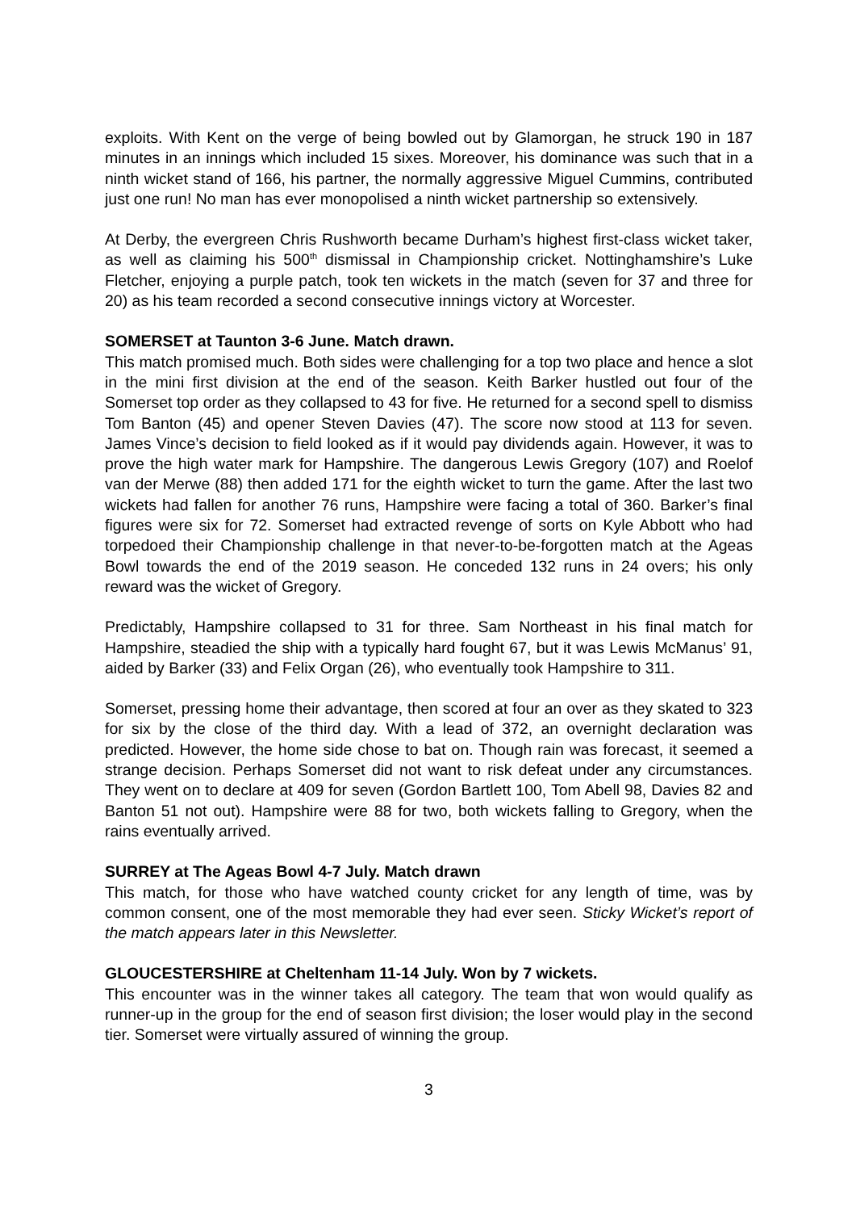exploits. With Kent on the verge of being bowled out by Glamorgan, he struck 190 in 187 minutes in an innings which included 15 sixes. Moreover, his dominance was such that in a ninth wicket stand of 166, his partner, the normally aggressive Miguel Cummins, contributed just one run! No man has ever monopolised a ninth wicket partnership so extensively.
At Derby, the evergreen Chris Rushworth became Durham’s highest first-class wicket taker, as well as claiming his 500<sup>th</sup> dismissal in Championship cricket. Nottinghamshire’s Luke Fletcher, enjoying a purple patch, took ten wickets in the match (seven for 37 and three for 20) as his team recorded a second consecutive innings victory at Worcester.
SOMERSET at Taunton 3-6 June. Match drawn.
This match promised much. Both sides were challenging for a top two place and hence a slot in the mini first division at the end of the season. Keith Barker hustled out four of the Somerset top order as they collapsed to 43 for five. He returned for a second spell to dismiss Tom Banton (45) and opener Steven Davies (47). The score now stood at 113 for seven. James Vince’s decision to field looked as if it would pay dividends again. However, it was to prove the high water mark for Hampshire. The dangerous Lewis Gregory (107) and Roelof van der Merwe (88) then added 171 for the eighth wicket to turn the game. After the last two wickets had fallen for another 76 runs, Hampshire were facing a total of 360. Barker’s final figures were six for 72. Somerset had extracted revenge of sorts on Kyle Abbott who had torpedoed their Championship challenge in that never-to-be-forgotten match at the Ageas Bowl towards the end of the 2019 season. He conceded 132 runs in 24 overs; his only reward was the wicket of Gregory.
Predictably, Hampshire collapsed to 31 for three. Sam Northeast in his final match for Hampshire, steadied the ship with a typically hard fought 67, but it was Lewis McManus’ 91, aided by Barker (33) and Felix Organ (26), who eventually took Hampshire to 311.
Somerset, pressing home their advantage, then scored at four an over as they skated to 323 for six by the close of the third day. With a lead of 372, an overnight declaration was predicted. However, the home side chose to bat on. Though rain was forecast, it seemed a strange decision. Perhaps Somerset did not want to risk defeat under any circumstances. They went on to declare at 409 for seven (Gordon Bartlett 100, Tom Abell 98, Davies 82 and Banton 51 not out). Hampshire were 88 for two, both wickets falling to Gregory, when the rains eventually arrived.
SURREY at The Ageas Bowl 4-7 July. Match drawn
This match, for those who have watched county cricket for any length of time, was by common consent, one of the most memorable they had ever seen. Sticky Wicket’s report of the match appears later in this Newsletter.
GLOUCESTERSHIRE at Cheltenham 11-14 July. Won by 7 wickets.
This encounter was in the winner takes all category. The team that won would qualify as runner-up in the group for the end of season first division; the loser would play in the second tier. Somerset were virtually assured of winning the group.
3